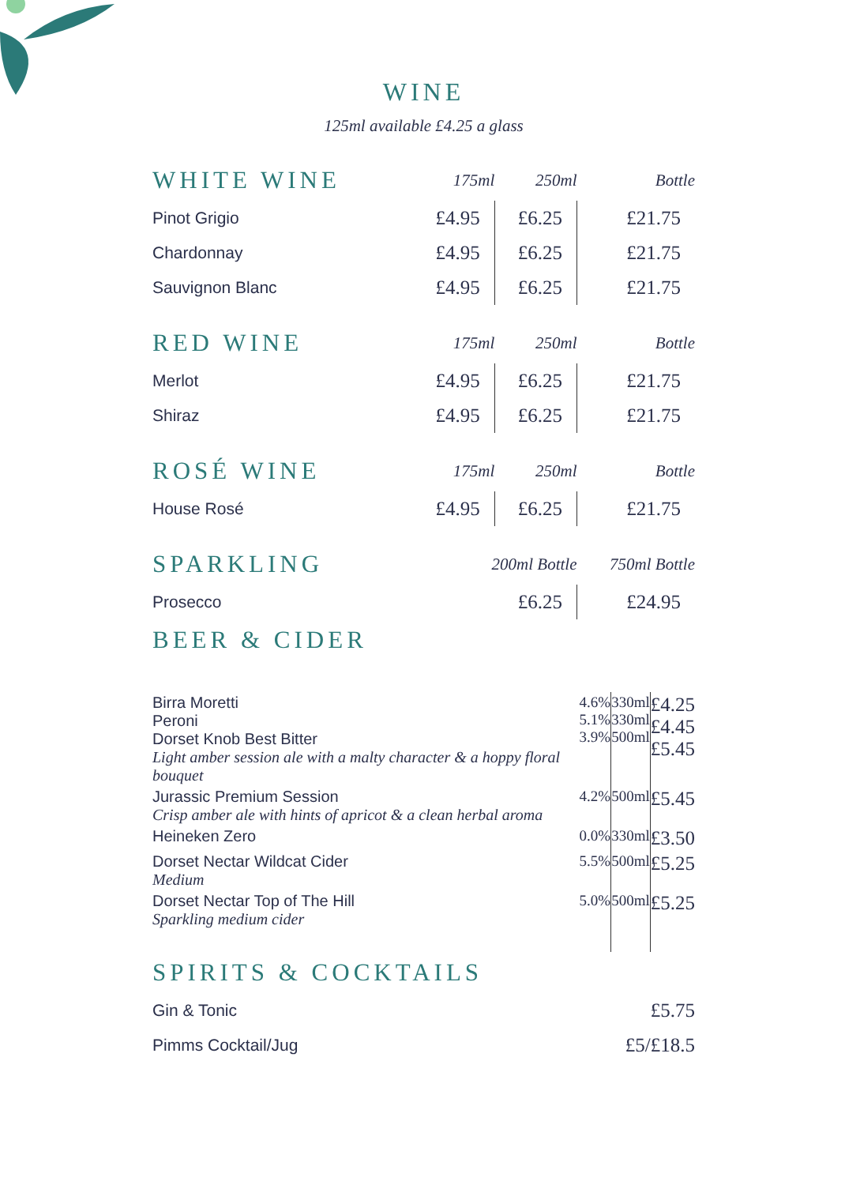WINE
125ml available £4.25 a glass
| WHITE WINE | 175ml | 250ml | Bottle |
| --- | --- | --- | --- |
| Pinot Grigio | £4.95 | £6.25 | £21.75 |
| Chardonnay | £4.95 | £6.25 | £21.75 |
| Sauvignon Blanc | £4.95 | £6.25 | £21.75 |
| RED WINE | 175ml | 250ml | Bottle |
| Merlot | £4.95 | £6.25 | £21.75 |
| Shiraz | £4.95 | £6.25 | £21.75 |
| ROSÉ WINE | 175ml | 250ml | Bottle |
| House Rosé | £4.95 | £6.25 | £21.75 |
| SPARKLING | 200ml Bottle | | 750ml Bottle |
| Prosecco | £6.25 | | £24.95 |
| BEER & CIDER | | | |
| Birra Moretti Peroni Dorset Knob Best Bitter Light amber session ale with a malty character & a hoppy floral bouquet | 4.6% 5.1% 3.9% | 330ml 330ml 500ml | £4.25 £4.45 £5.45 |
| Jurassic Premium Session Crisp amber ale with hints of apricot & a clean herbal aroma | 4.2% | 500ml | £5.45 |
| Heineken Zero | 0.0% | 330ml | £3.50 |
| Dorset Nectar Wildcat Cider Medium | 5.5% | 500ml | £5.25 |
| Dorset Nectar Top of The Hill Sparkling medium cider | 5.0% | 500ml | £5.25 |
| SPIRITS & COCKTAILS | |
| --- | --- |
| Gin & Tonic | £5.75 |
| Pimms Cocktail/Jug | £5/£18.5 |